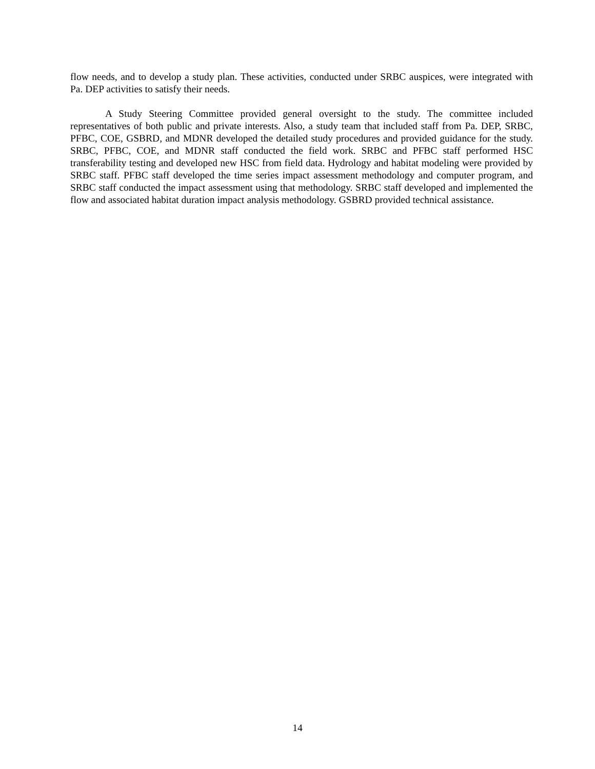flow needs, and to develop a study plan. These activities, conducted under SRBC auspices, were integrated with Pa. DEP activities to satisfy their needs.
A Study Steering Committee provided general oversight to the study. The committee included representatives of both public and private interests. Also, a study team that included staff from Pa. DEP, SRBC, PFBC, COE, GSBRD, and MDNR developed the detailed study procedures and provided guidance for the study. SRBC, PFBC, COE, and MDNR staff conducted the field work. SRBC and PFBC staff performed HSC transferability testing and developed new HSC from field data. Hydrology and habitat modeling were provided by SRBC staff. PFBC staff developed the time series impact assessment methodology and computer program, and SRBC staff conducted the impact assessment using that methodology. SRBC staff developed and implemented the flow and associated habitat duration impact analysis methodology. GSBRD provided technical assistance.
14